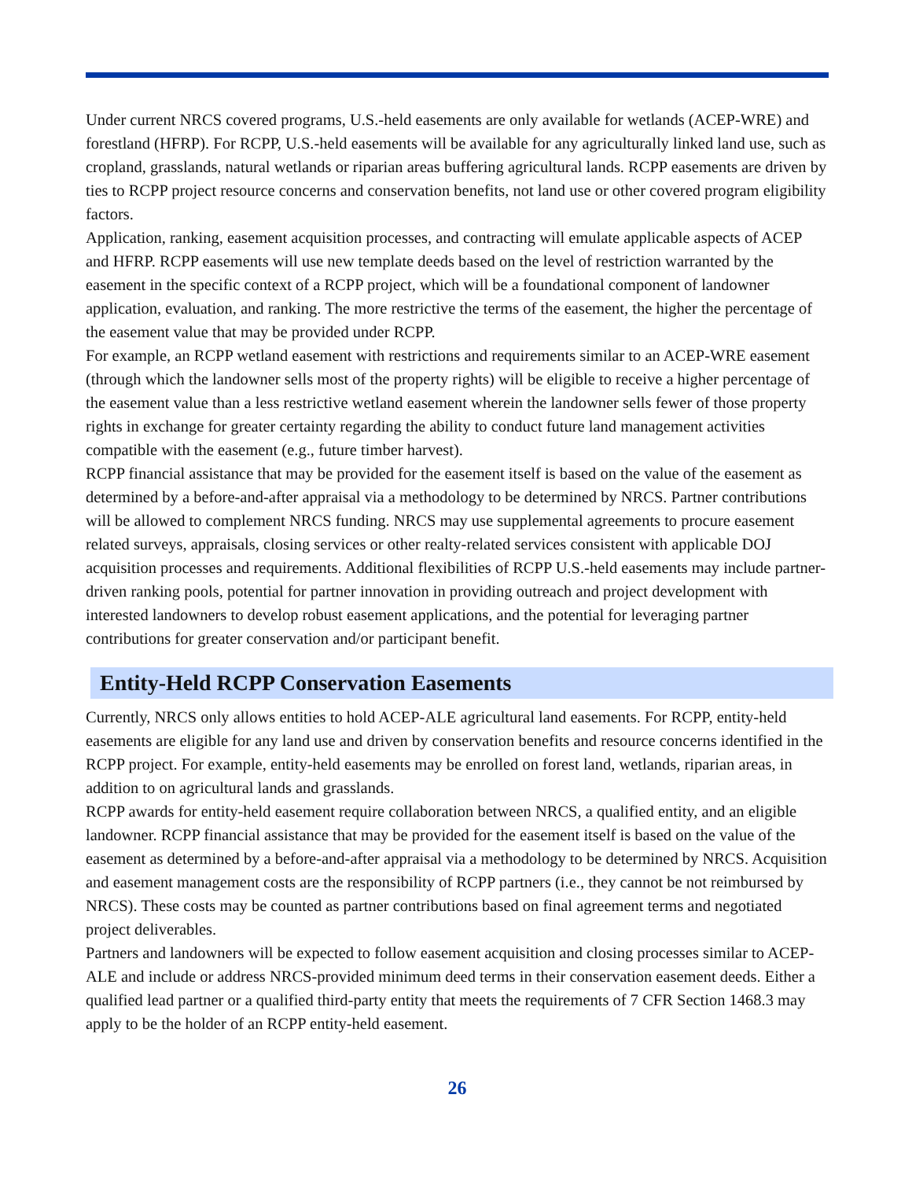Under current NRCS covered programs, U.S.-held easements are only available for wetlands (ACEP-WRE) and forestland (HFRP). For RCPP, U.S.-held easements will be available for any agriculturally linked land use, such as cropland, grasslands, natural wetlands or riparian areas buffering agricultural lands. RCPP easements are driven by ties to RCPP project resource concerns and conservation benefits, not land use or other covered program eligibility factors.
Application, ranking, easement acquisition processes, and contracting will emulate applicable aspects of ACEP and HFRP. RCPP easements will use new template deeds based on the level of restriction warranted by the easement in the specific context of a RCPP project, which will be a foundational component of landowner application, evaluation, and ranking. The more restrictive the terms of the easement, the higher the percentage of the easement value that may be provided under RCPP.
For example, an RCPP wetland easement with restrictions and requirements similar to an ACEP-WRE easement (through which the landowner sells most of the property rights) will be eligible to receive a higher percentage of the easement value than a less restrictive wetland easement wherein the landowner sells fewer of those property rights in exchange for greater certainty regarding the ability to conduct future land management activities compatible with the easement (e.g., future timber harvest).
RCPP financial assistance that may be provided for the easement itself is based on the value of the easement as determined by a before-and-after appraisal via a methodology to be determined by NRCS. Partner contributions will be allowed to complement NRCS funding. NRCS may use supplemental agreements to procure easement related surveys, appraisals, closing services or other realty-related services consistent with applicable DOJ acquisition processes and requirements. Additional flexibilities of RCPP U.S.-held easements may include partner-driven ranking pools, potential for partner innovation in providing outreach and project development with interested landowners to develop robust easement applications, and the potential for leveraging partner contributions for greater conservation and/or participant benefit.
Entity-Held RCPP Conservation Easements
Currently, NRCS only allows entities to hold ACEP-ALE agricultural land easements. For RCPP, entity-held easements are eligible for any land use and driven by conservation benefits and resource concerns identified in the RCPP project. For example, entity-held easements may be enrolled on forest land, wetlands, riparian areas, in addition to on agricultural lands and grasslands.
RCPP awards for entity-held easement require collaboration between NRCS, a qualified entity, and an eligible landowner. RCPP financial assistance that may be provided for the easement itself is based on the value of the easement as determined by a before-and-after appraisal via a methodology to be determined by NRCS. Acquisition and easement management costs are the responsibility of RCPP partners (i.e., they cannot be not reimbursed by NRCS). These costs may be counted as partner contributions based on final agreement terms and negotiated project deliverables.
Partners and landowners will be expected to follow easement acquisition and closing processes similar to ACEP-ALE and include or address NRCS-provided minimum deed terms in their conservation easement deeds. Either a qualified lead partner or a qualified third-party entity that meets the requirements of 7 CFR Section 1468.3 may apply to be the holder of an RCPP entity-held easement.
26